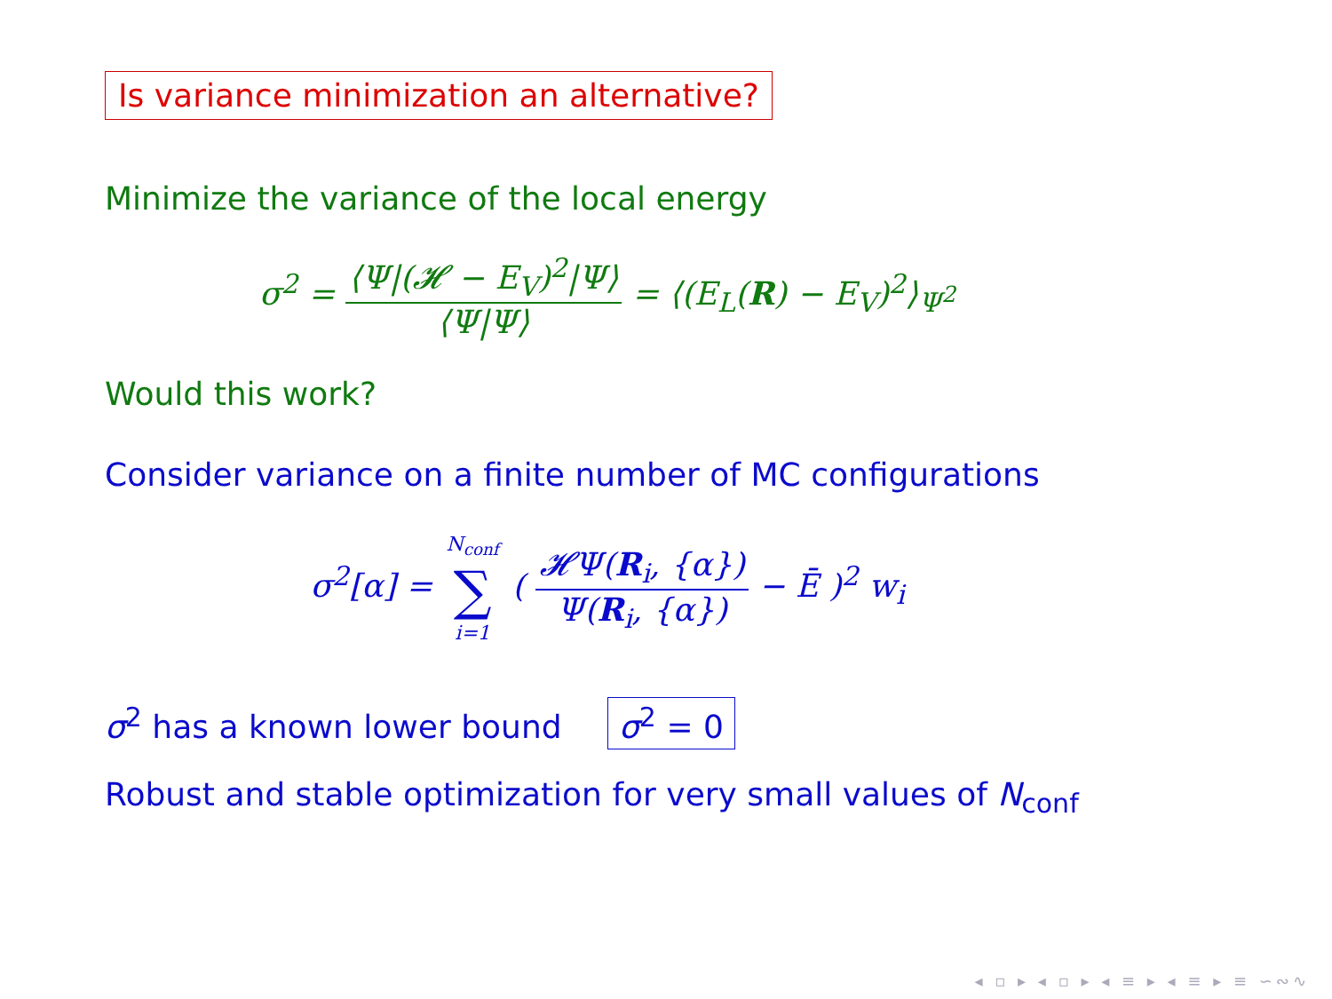Is variance minimization an alternative?
Minimize the variance of the local energy
σ<sup>2</sup> = ⟨Ψ|(𝓗 − E<sub>V</sub>)<sup>2</sup>|Ψ⟩ ⟨Ψ|Ψ⟩ = ⟨(E<sub>L</sub>(R) − E<sub>V</sub>)<sup>2</sup>⟩<sub>Ψ<sup>2</sup></sub>
Would this work?
Consider variance on a finite number of MC configurations
σ<sup>2</sup>[α] = N<sub>conf</sub> ∑ i=1 ( 𝓗Ψ(R<sub>i</sub>, {α}) Ψ(R<sub>i</sub>, {α}) − Ē )<sup>2</sup> w<sub>i</sub>
σ<sup>2</sup> has a known lower bound σ<sup>2</sup> = 0
Robust and stable optimization for very small values of N<sub>conf</sub>
◂ ▫ ▸ ◂ ▫ ▸ ◂ ≡ ▸ ◂ ≡ ▸ ≡ ∽∾∿